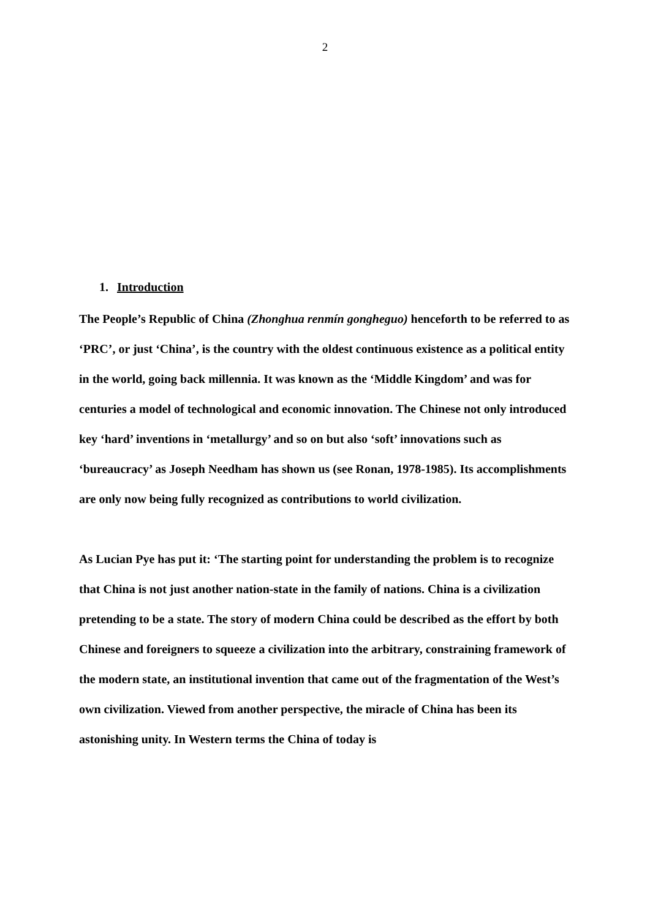2
1. Introduction
The People’s Republic of China (Zhonghua renmín gongheguo) henceforth to be referred to as ‘PRC’, or just ‘China’, is the country with the oldest continuous existence as a political entity in the world, going back millennia. It was known as the ‘Middle Kingdom’ and was for centuries a model of technological and economic innovation. The Chinese not only introduced key ‘hard’ inventions in ‘metallurgy’ and so on but also ‘soft’ innovations such as ‘bureaucracy’ as Joseph Needham has shown us (see Ronan, 1978-1985). Its accomplishments are only now being fully recognized as contributions to world civilization.
As Lucian Pye has put it: ‘The starting point for understanding the problem is to recognize that China is not just another nation-state in the family of nations. China is a civilization pretending to be a state. The story of modern China could be described as the effort by both Chinese and foreigners to squeeze a civilization into the arbitrary, constraining framework of the modern state, an institutional invention that came out of the fragmentation of the West’s own civilization. Viewed from another perspective, the miracle of China has been its astonishing unity. In Western terms the China of today is